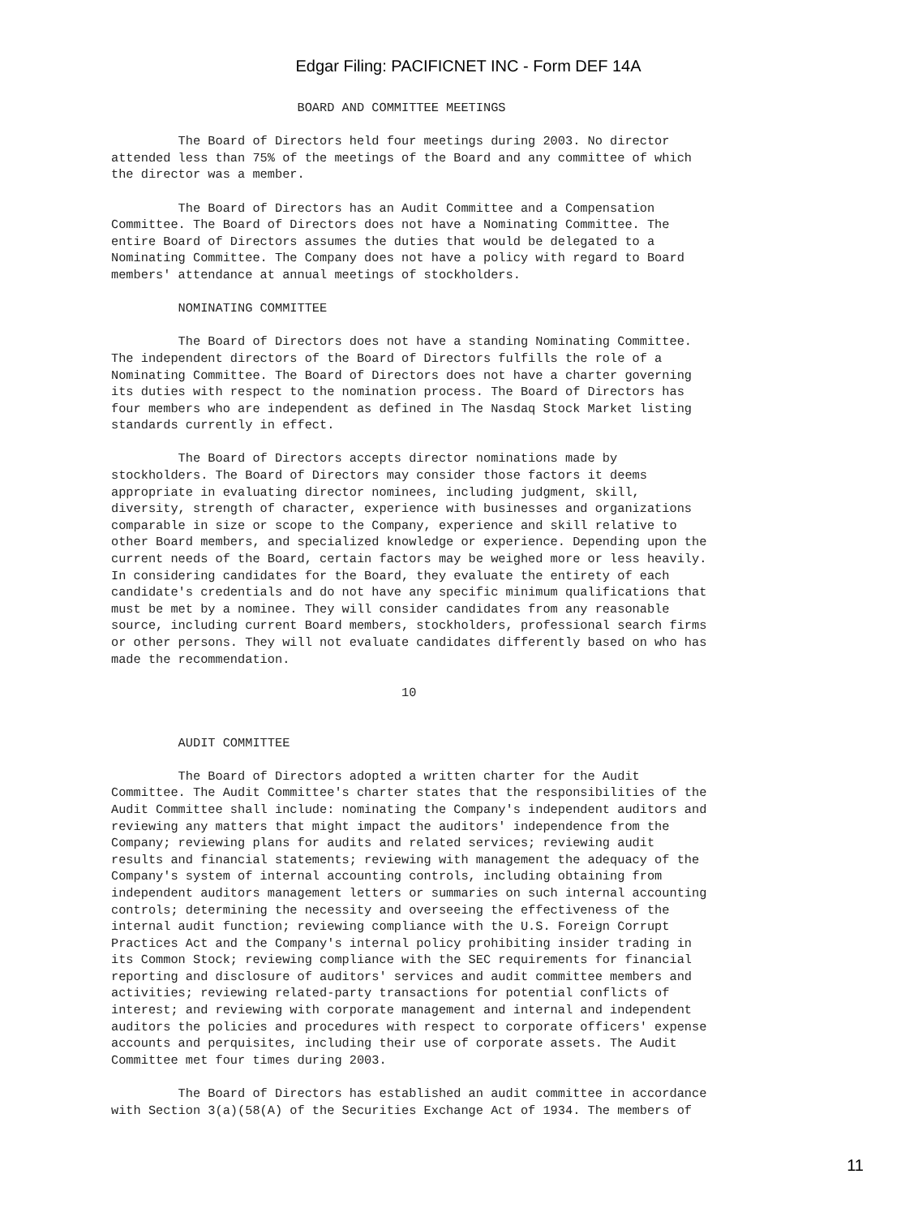Edgar Filing: PACIFICNET INC - Form DEF 14A
                         BOARD AND COMMITTEE MEETINGS

         The Board of Directors held four meetings during 2003. No director
attended less than 75% of the meetings of the Board and any committee of which
the director was a member.

         The Board of Directors has an Audit Committee and a Compensation
Committee. The Board of Directors does not have a Nominating Committee. The
entire Board of Directors assumes the duties that would be delegated to a
Nominating Committee. The Company does not have a policy with regard to Board
members' attendance at annual meetings of stockholders.

         NOMINATING COMMITTEE

         The Board of Directors does not have a standing Nominating Committee.
The independent directors of the Board of Directors fulfills the role of a
Nominating Committee. The Board of Directors does not have a charter governing
its duties with respect to the nomination process. The Board of Directors has
four members who are independent as defined in The Nasdaq Stock Market listing
standards currently in effect.

         The Board of Directors accepts director nominations made by
stockholders. The Board of Directors may consider those factors it deems
appropriate in evaluating director nominees, including judgment, skill,
diversity, strength of character, experience with businesses and organizations
comparable in size or scope to the Company, experience and skill relative to
other Board members, and specialized knowledge or experience. Depending upon the
current needs of the Board, certain factors may be weighed more or less heavily.
In considering candidates for the Board, they evaluate the entirety of each
candidate's credentials and do not have any specific minimum qualifications that
must be met by a nominee. They will consider candidates from any reasonable
source, including current Board members, stockholders, professional search firms
or other persons. They will not evaluate candidates differently based on who has
made the recommendation.

                                       10


         AUDIT COMMITTEE

         The Board of Directors adopted a written charter for the Audit
Committee. The Audit Committee's charter states that the responsibilities of the
Audit Committee shall include: nominating the Company's independent auditors and
reviewing any matters that might impact the auditors' independence from the
Company; reviewing plans for audits and related services; reviewing audit
results and financial statements; reviewing with management the adequacy of the
Company's system of internal accounting controls, including obtaining from
independent auditors management letters or summaries on such internal accounting
controls; determining the necessity and overseeing the effectiveness of the
internal audit function; reviewing compliance with the U.S. Foreign Corrupt
Practices Act and the Company's internal policy prohibiting insider trading in
its Common Stock; reviewing compliance with the SEC requirements for financial
reporting and disclosure of auditors' services and audit committee members and
activities; reviewing related-party transactions for potential conflicts of
interest; and reviewing with corporate management and internal and independent
auditors the policies and procedures with respect to corporate officers' expense
accounts and perquisites, including their use of corporate assets. The Audit
Committee met four times during 2003.

         The Board of Directors has established an audit committee in accordance
with Section 3(a)(58(A) of the Securities Exchange Act of 1934. The members of
11